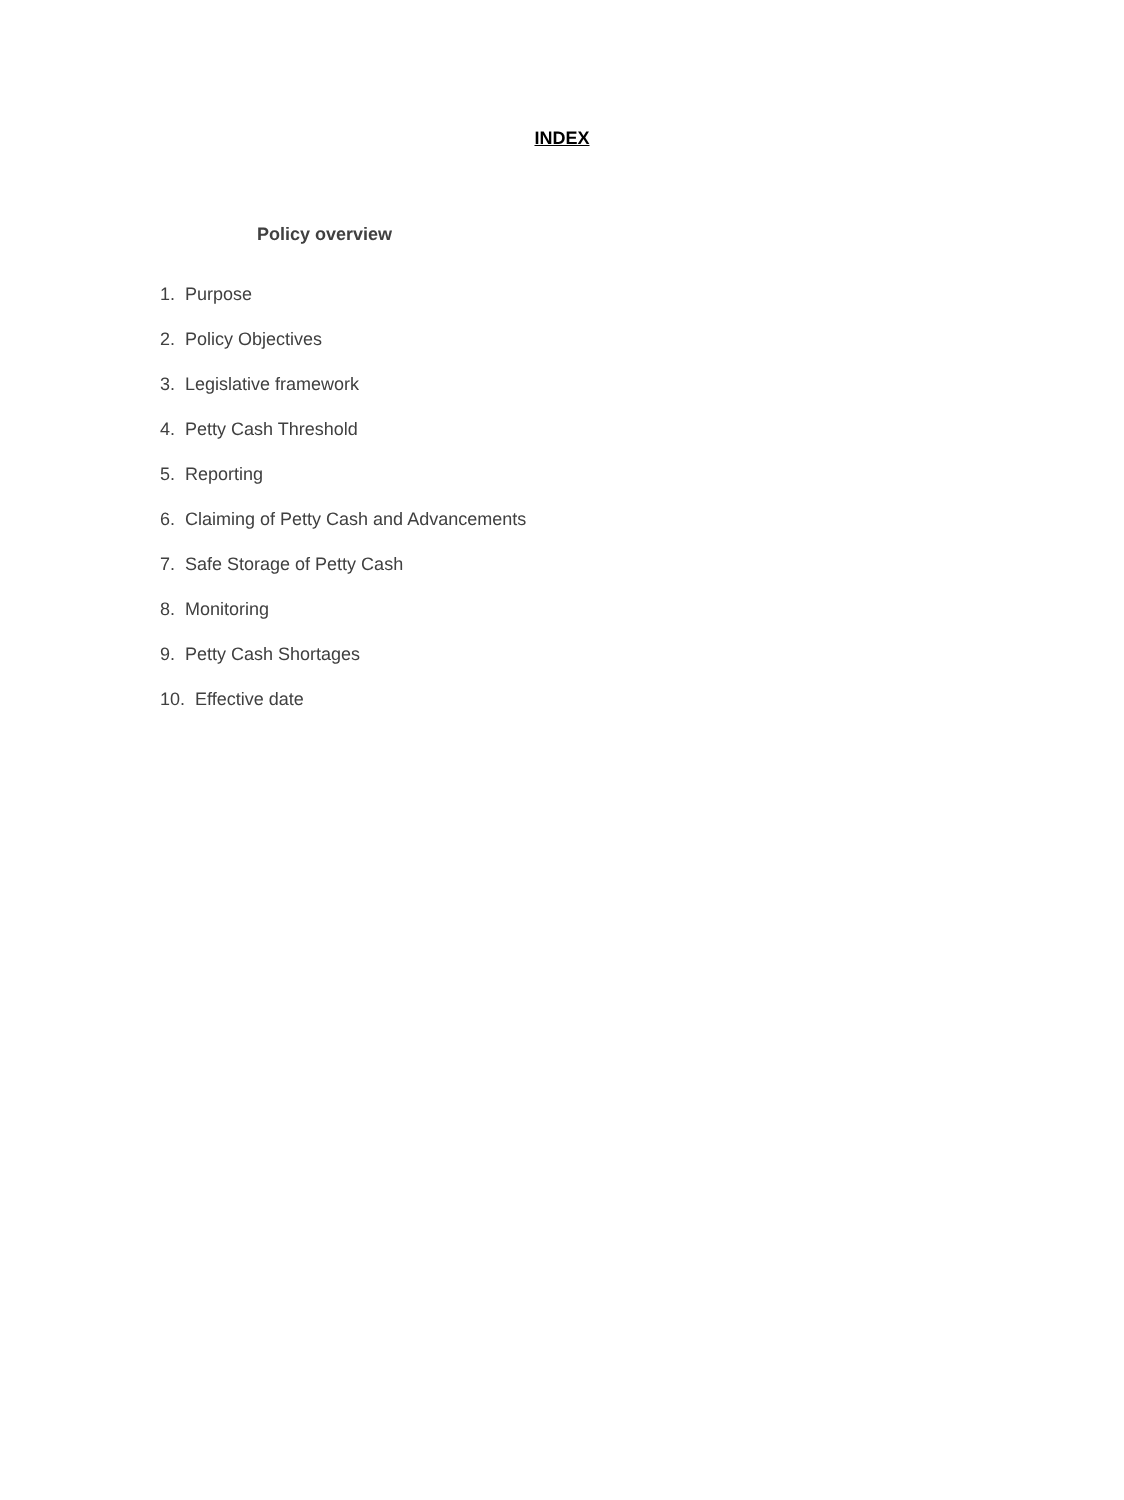INDEX
Policy overview
1. Purpose
2. Policy Objectives
3. Legislative framework
4. Petty Cash Threshold
5. Reporting
6. Claiming of Petty Cash and Advancements
7. Safe Storage of Petty Cash
8. Monitoring
9. Petty Cash Shortages
10. Effective date